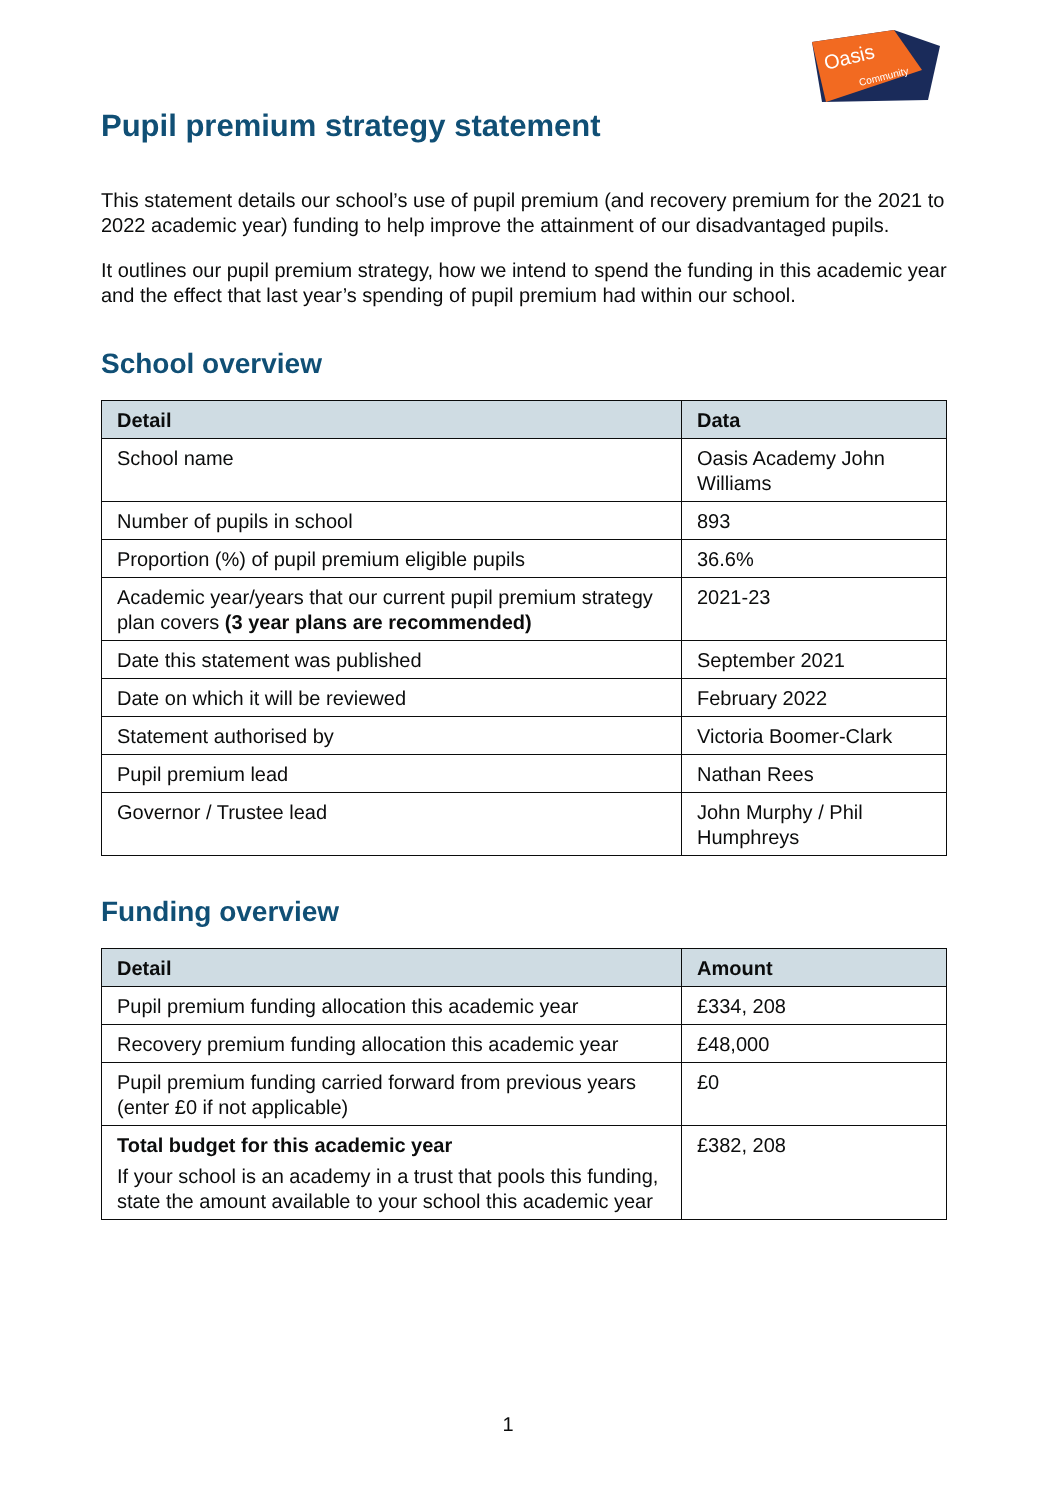Oasis
Community
Pupil premium strategy statement
This statement details our school’s use of pupil premium (and recovery premium for the 2021 to 2022 academic year) funding to help improve the attainment of our disadvantaged pupils.
It outlines our pupil premium strategy, how we intend to spend the funding in this academic year and the effect that last year’s spending of pupil premium had within our school.
School overview
| Detail | Data |
| --- | --- |
| School name | Oasis Academy John Williams |
| Number of pupils in school | 893 |
| Proportion (%) of pupil premium eligible pupils | 36.6% |
| Academic year/years that our current pupil premium strategy plan covers (3 year plans are recommended) | 2021-23 |
| Date this statement was published | September 2021 |
| Date on which it will be reviewed | February 2022 |
| Statement authorised by | Victoria Boomer-Clark |
| Pupil premium lead | Nathan Rees |
| Governor / Trustee lead | John Murphy / Phil Humphreys |
Funding overview
| Detail | Amount |
| --- | --- |
| Pupil premium funding allocation this academic year | £334, 208 |
| Recovery premium funding allocation this academic year | £48,000 |
| Pupil premium funding carried forward from previous years (enter £0 if not applicable) | £0 |
| Total budget for this academic year If your school is an academy in a trust that pools this funding, state the amount available to your school this academic year | £382, 208 |
1